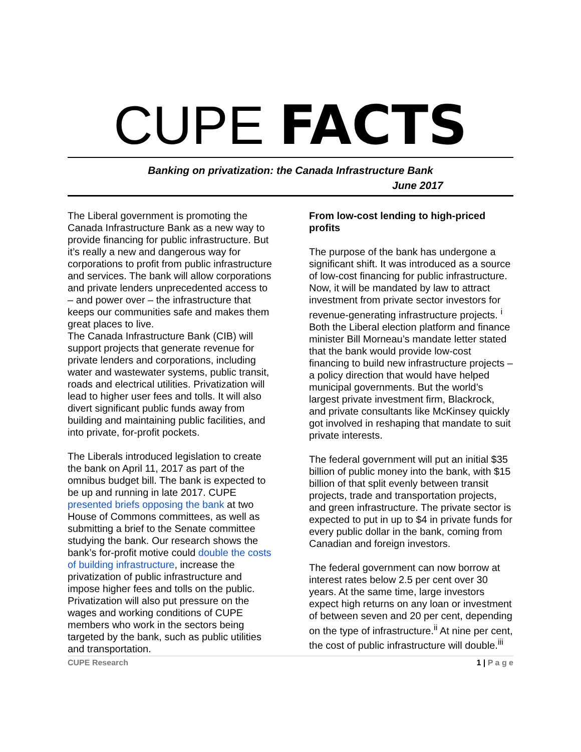CUPE FACTS
Banking on privatization: the Canada Infrastructure Bank
June 2017
The Liberal government is promoting the Canada Infrastructure Bank as a new way to provide financing for public infrastructure. But it’s really a new and dangerous way for corporations to profit from public infrastructure and services. The bank will allow corporations and private lenders unprecedented access to – and power over – the infrastructure that keeps our communities safe and makes them great places to live.
The Canada Infrastructure Bank (CIB) will support projects that generate revenue for private lenders and corporations, including water and wastewater systems, public transit, roads and electrical utilities. Privatization will lead to higher user fees and tolls. It will also divert significant public funds away from building and maintaining public facilities, and into private, for-profit pockets.
The Liberals introduced legislation to create the bank on April 11, 2017 as part of the omnibus budget bill. The bank is expected to be up and running in late 2017. CUPE presented briefs opposing the bank at two House of Commons committees, as well as submitting a brief to the Senate committee studying the bank. Our research shows the bank’s for-profit motive could double the costs of building infrastructure, increase the privatization of public infrastructure and impose higher fees and tolls on the public. Privatization will also put pressure on the wages and working conditions of CUPE members who work in the sectors being targeted by the bank, such as public utilities and transportation.
From low-cost lending to high-priced profits
The purpose of the bank has undergone a significant shift. It was introduced as a source of low-cost financing for public infrastructure. Now, it will be mandated by law to attract investment from private sector investors for revenue-generating infrastructure projects. <sup>i</sup> Both the Liberal election platform and finance minister Bill Morneau’s mandate letter stated that the bank would provide low-cost financing to build new infrastructure projects – a policy direction that would have helped municipal governments. But the world’s largest private investment firm, Blackrock, and private consultants like McKinsey quickly got involved in reshaping that mandate to suit private interests.
The federal government will put an initial $35 billion of public money into the bank, with $15 billion of that split evenly between transit projects, trade and transportation projects, and green infrastructure. The private sector is expected to put in up to $4 in private funds for every public dollar in the bank, coming from Canadian and foreign investors.
The federal government can now borrow at interest rates below 2.5 per cent over 30 years. At the same time, large investors expect high returns on any loan or investment of between seven and 20 per cent, depending on the type of infrastructure.<sup>ii</sup> At nine per cent, the cost of public infrastructure will double.<sup>iii</sup>
CUPE Research 1 | P a g e